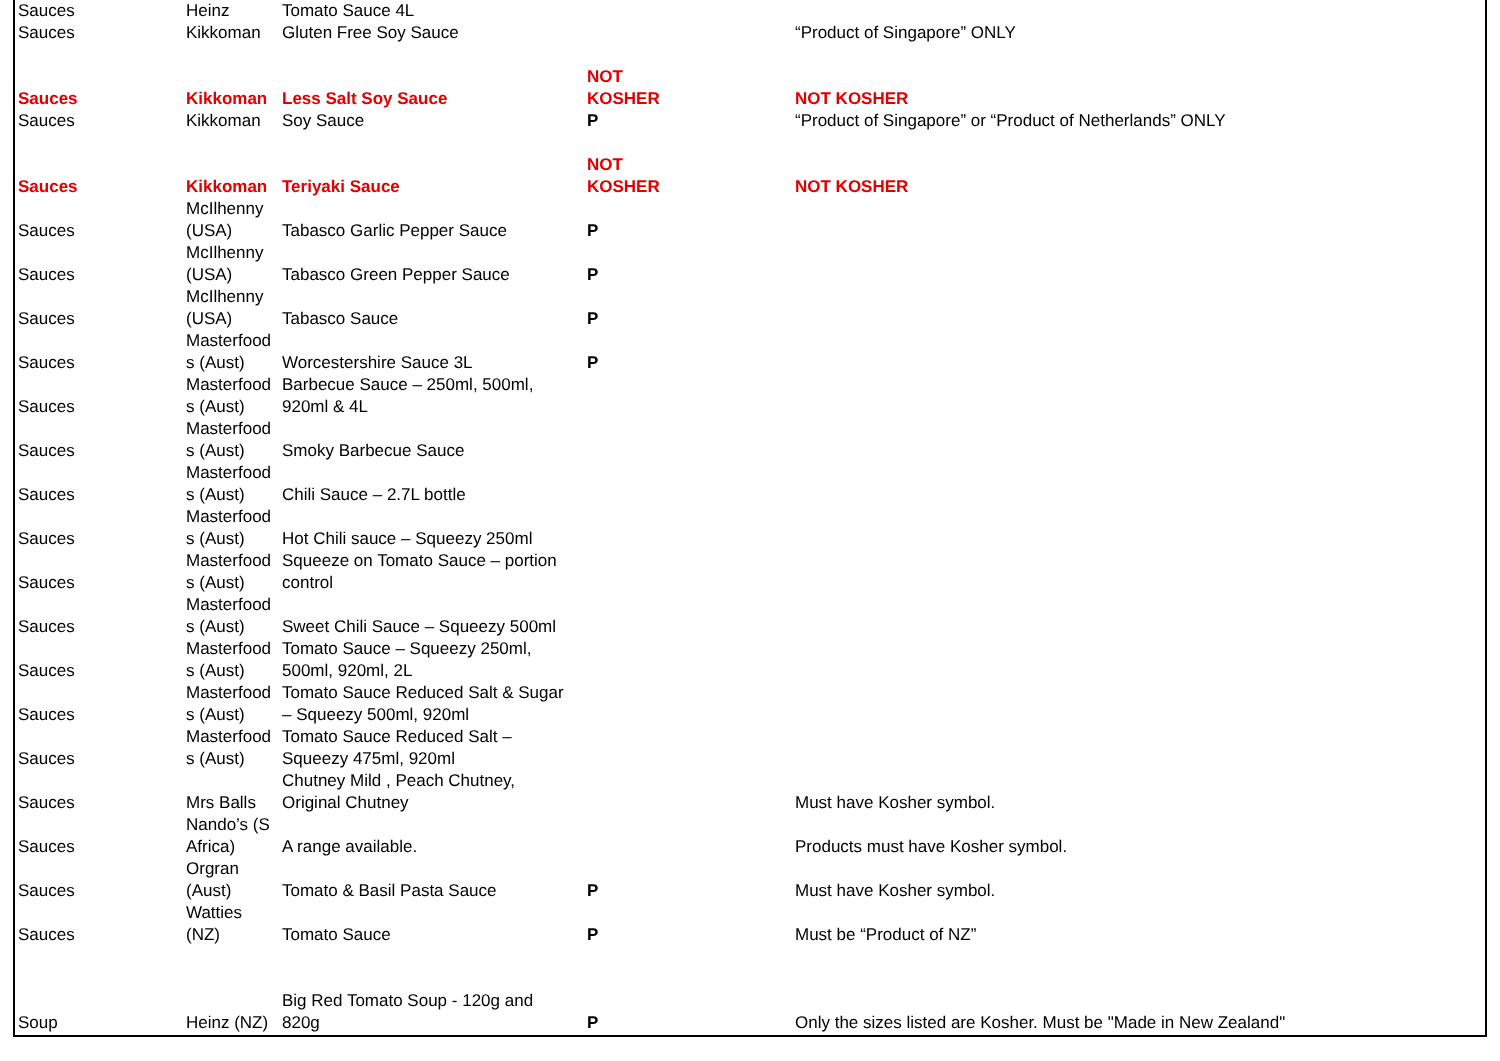| Sauces | Heinz | Tomato Sauce 4L | | |
| Sauces | Kikkoman | Gluten Free Soy Sauce | | “Product of Singapore” ONLY |
| Sauces | Kikkoman | Less Salt Soy Sauce | NOT KOSHER | NOT KOSHER |
| Sauces | Kikkoman | Soy Sauce | P | “Product of Singapore” or “Product of Netherlands” ONLY |
| Sauces | Kikkoman | Teriyaki Sauce | NOT KOSHER | NOT KOSHER |
| Sauces | McIlhenny (USA) | Tabasco Garlic Pepper Sauce | P | |
| Sauces | McIlhenny (USA) | Tabasco Green Pepper Sauce | P | |
| Sauces | McIlhenny (USA) | Tabasco Sauce | P | |
| Sauces | Masterfood s (Aust) | Worcestershire Sauce 3L | P | |
| Sauces | Masterfood s (Aust) | Barbecue Sauce – 250ml, 500ml, 920ml & 4L | | |
| Sauces | Masterfood s (Aust) | Smoky Barbecue Sauce | | |
| Sauces | Masterfood s (Aust) | Chili Sauce – 2.7L bottle | | |
| Sauces | Masterfood s (Aust) | Hot Chili sauce – Squeezy 250ml | | |
| Sauces | Masterfood s (Aust) | Squeeze on Tomato Sauce – portion control | | |
| Sauces | Masterfood s (Aust) | Sweet Chili Sauce – Squeezy 500ml | | |
| Sauces | Masterfood s (Aust) | Tomato Sauce – Squeezy 250ml, 500ml, 920ml, 2L | | |
| Sauces | Masterfood s (Aust) | Tomato Sauce Reduced Salt & Sugar – Squeezy 500ml, 920ml | | |
| Sauces | Masterfood s (Aust) | Tomato Sauce Reduced Salt – Squeezy 475ml, 920ml | | |
| Sauces | Mrs Balls | Chutney Mild , Peach Chutney, Original Chutney | | Must have Kosher symbol. |
| Sauces | Nando’s (S Africa) | A range available. | | Products must have Kosher symbol. |
| Sauces | Orgran (Aust) | Tomato & Basil Pasta Sauce | P | Must have Kosher symbol. |
| Sauces | Watties (NZ) | Tomato Sauce | P | Must be “Product of NZ” |
| Soup | Heinz (NZ) | Big Red Tomato Soup - 120g and 820g | P | Only the sizes listed are Kosher. Must be "Made in New Zealand" |